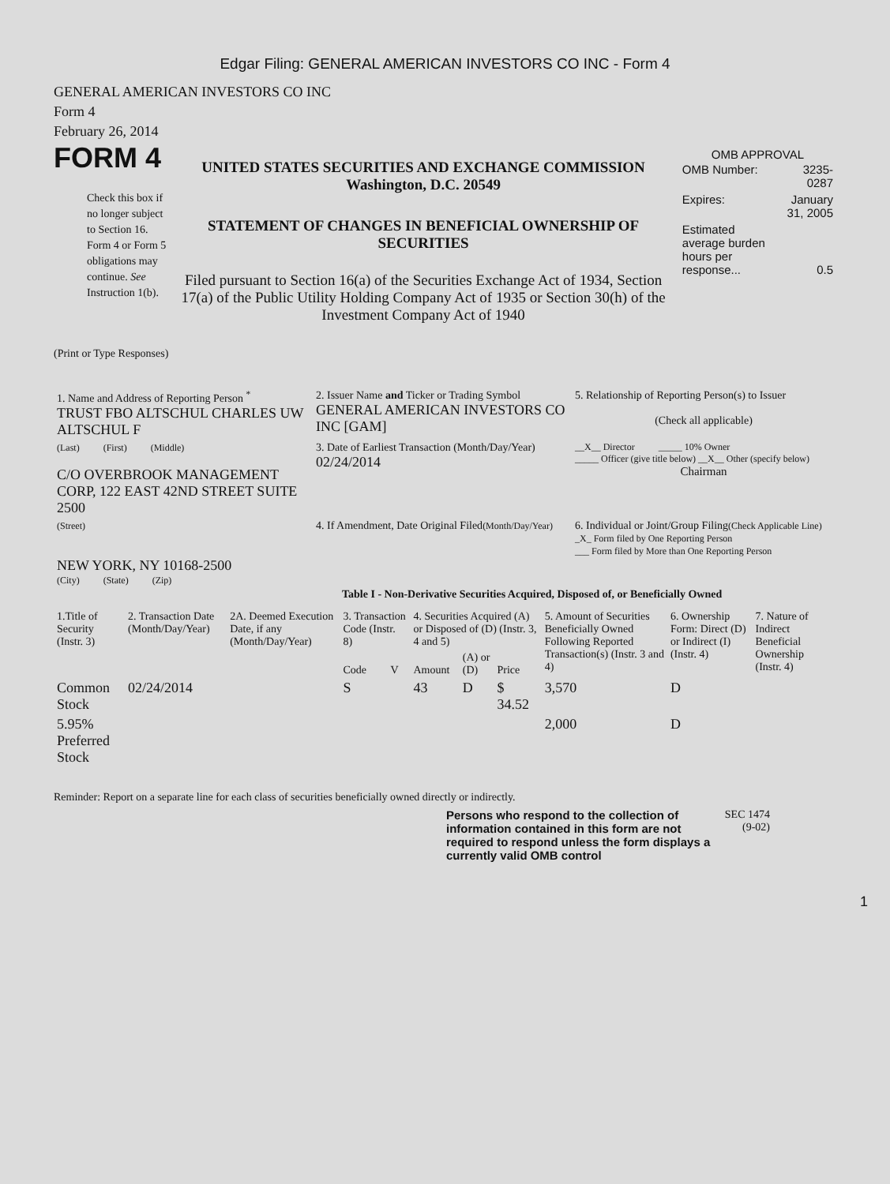Edgar Filing: GENERAL AMERICAN INVESTORS CO INC - Form 4
GENERAL AMERICAN INVESTORS CO INC
Form 4
February 26, 2014
FORM 4
Check this box if no longer subject to Section 16. Form 4 or Form 5 obligations may continue. See Instruction 1(b).
UNITED STATES SECURITIES AND EXCHANGE COMMISSION
Washington, D.C. 20549
STATEMENT OF CHANGES IN BENEFICIAL OWNERSHIP OF SECURITIES
Filed pursuant to Section 16(a) of the Securities Exchange Act of 1934, Section 17(a) of the Public Utility Holding Company Act of 1935 or Section 30(h) of the Investment Company Act of 1940
OMB APPROVAL
| OMB Number: | 3235-0287 |
| Expires: | January 31, 2005 |
| Estimated average burden hours per response... | 0.5 |
(Print or Type Responses)
| 1. Name and Address of Reporting Person <sup>*</sup> TRUST FBO ALTSCHUL CHARLES UW ALTSCHUL F | 2. Issuer Name and Ticker or Trading Symbol GENERAL AMERICAN INVESTORS CO INC [GAM] | 5. Relationship of Reporting Person(s) to Issuer (Check all applicable) |
| (Last) (First) (Middle) C/O OVERBROOK MANAGEMENT CORP, 122 EAST 42ND STREET SUITE 2500 | 3. Date of Earliest Transaction (Month/Day/Year) 02/24/2014 | __X__ Director _____ 10% Owner _____ Officer (give title below) __X__ Other (specify below) Chairman |
| (Street) NEW YORK, NY 10168-2500 (City) (State) (Zip) | 4. If Amendment, Date Original Filed (Month/Day/Year) | 6. Individual or Joint/Group Filing (Check Applicable Line) _X_ Form filed by One Reporting Person ___ Form filed by More than One Reporting Person |
Table I - Non-Derivative Securities Acquired, Disposed of, or Beneficially Owned
| 1.Title of Security (Instr. 3) | 2. Transaction Date (Month/Day/Year) | 2A. Deemed Execution Date, if any (Month/Day/Year) | 3. Transaction Code (Instr. 8) | | 4. Securities Acquired (A) or Disposed of (D) (Instr. 3, 4 and 5) | | | 5. Amount of Securities Beneficially Owned Following Reported Transaction(s) (Instr. 3 and 4) | 6. Ownership Form: Direct (D) or Indirect (I) (Instr. 4) | 7. Nature of Indirect Beneficial Ownership (Instr. 4) |
| --- | --- | --- | --- | --- | --- | --- | --- | --- | --- | --- |
| | | | Code | V | Amount | (A) or (D) | Price | | | |
| Common Stock | 02/24/2014 | | S | | 43 | D | $ 34.52 | 3,570 | D | |
| 5.95% Preferred Stock | | | | | | | | 2,000 | D | |
Reminder: Report on a separate line for each class of securities beneficially owned directly or indirectly.
Persons who respond to the collection of information contained in this form are not required to respond unless the form displays a currently valid OMB control
SEC 1474 (9-02)
1